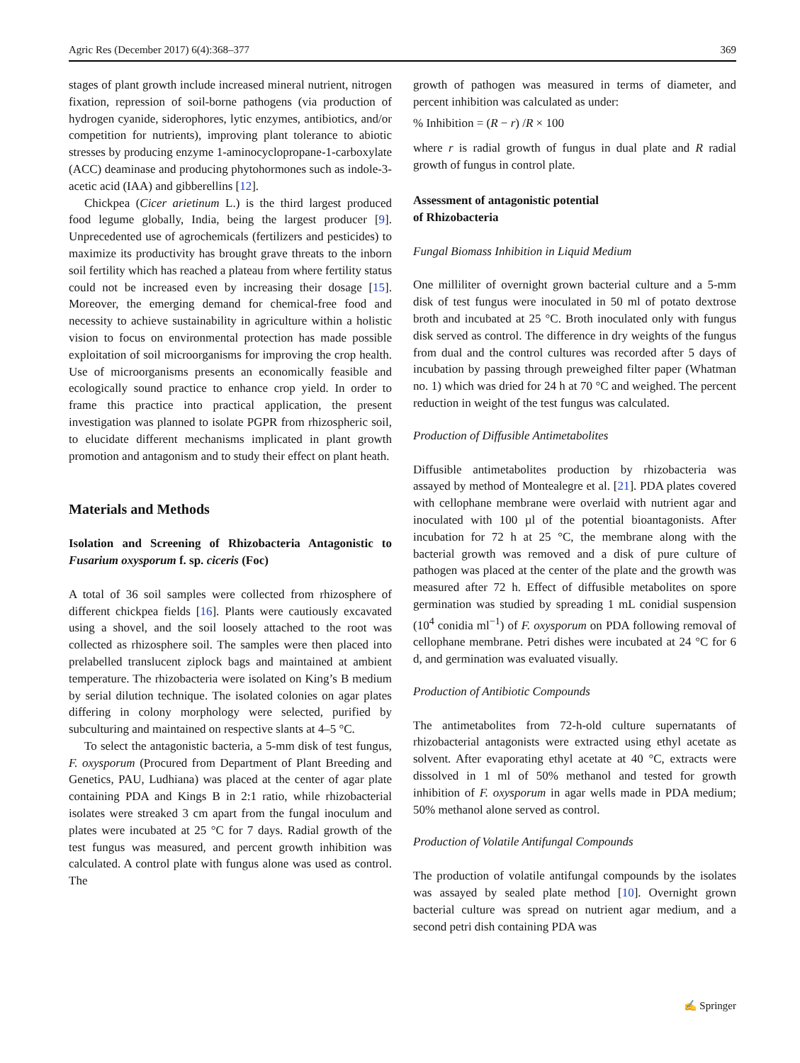Agric Res (December 2017) 6(4):368–377 369
stages of plant growth include increased mineral nutrient, nitrogen fixation, repression of soil-borne pathogens (via production of hydrogen cyanide, siderophores, lytic enzymes, antibiotics, and/or competition for nutrients), improving plant tolerance to abiotic stresses by producing enzyme 1-aminocyclopropane-1-carboxylate (ACC) deaminase and producing phytohormones such as indole-3-acetic acid (IAA) and gibberellins [12].
Chickpea (Cicer arietinum L.) is the third largest produced food legume globally, India, being the largest producer [9]. Unprecedented use of agrochemicals (fertilizers and pesticides) to maximize its productivity has brought grave threats to the inborn soil fertility which has reached a plateau from where fertility status could not be increased even by increasing their dosage [15]. Moreover, the emerging demand for chemical-free food and necessity to achieve sustainability in agriculture within a holistic vision to focus on environmental protection has made possible exploitation of soil microorganisms for improving the crop health. Use of microorganisms presents an economically feasible and ecologically sound practice to enhance crop yield. In order to frame this practice into practical application, the present investigation was planned to isolate PGPR from rhizospheric soil, to elucidate different mechanisms implicated in plant growth promotion and antagonism and to study their effect on plant heath.
Materials and Methods
Isolation and Screening of Rhizobacteria Antagonistic to Fusarium oxysporum f. sp. ciceris (Foc)
A total of 36 soil samples were collected from rhizosphere of different chickpea fields [16]. Plants were cautiously excavated using a shovel, and the soil loosely attached to the root was collected as rhizosphere soil. The samples were then placed into prelabelled translucent ziplock bags and maintained at ambient temperature. The rhizobacteria were isolated on King’s B medium by serial dilution technique. The isolated colonies on agar plates differing in colony morphology were selected, purified by subculturing and maintained on respective slants at 4–5 °C.
To select the antagonistic bacteria, a 5-mm disk of test fungus, F. oxysporum (Procured from Department of Plant Breeding and Genetics, PAU, Ludhiana) was placed at the center of agar plate containing PDA and Kings B in 2:1 ratio, while rhizobacterial isolates were streaked 3 cm apart from the fungal inoculum and plates were incubated at 25 °C for 7 days. Radial growth of the test fungus was measured, and percent growth inhibition was calculated. A control plate with fungus alone was used as control. The
growth of pathogen was measured in terms of diameter, and percent inhibition was calculated as under:
% Inhibition = (R − r) /R × 100
where r is radial growth of fungus in dual plate and R radial growth of fungus in control plate.
Assessment of antagonistic potential
of Rhizobacteria
Fungal Biomass Inhibition in Liquid Medium
One milliliter of overnight grown bacterial culture and a 5-mm disk of test fungus were inoculated in 50 ml of potato dextrose broth and incubated at 25 °C. Broth inoculated only with fungus disk served as control. The difference in dry weights of the fungus from dual and the control cultures was recorded after 5 days of incubation by passing through preweighed filter paper (Whatman no. 1) which was dried for 24 h at 70 °C and weighed. The percent reduction in weight of the test fungus was calculated.
Production of Diffusible Antimetabolites
Diffusible antimetabolites production by rhizobacteria was assayed by method of Montealegre et al. [21]. PDA plates covered with cellophane membrane were overlaid with nutrient agar and inoculated with 100 µl of the potential bioantagonists. After incubation for 72 h at 25 °C, the membrane along with the bacterial growth was removed and a disk of pure culture of pathogen was placed at the center of the plate and the growth was measured after 72 h. Effect of diffusible metabolites on spore germination was studied by spreading 1 mL conidial suspension (10<sup>4</sup> conidia ml<sup>−1</sup>) of F. oxysporum on PDA following removal of cellophane membrane. Petri dishes were incubated at 24 °C for 6 d, and germination was evaluated visually.
Production of Antibiotic Compounds
The antimetabolites from 72-h-old culture supernatants of rhizobacterial antagonists were extracted using ethyl acetate as solvent. After evaporating ethyl acetate at 40 °C, extracts were dissolved in 1 ml of 50% methanol and tested for growth inhibition of F. oxysporum in agar wells made in PDA medium; 50% methanol alone served as control.
Production of Volatile Antifungal Compounds
The production of volatile antifungal compounds by the isolates was assayed by sealed plate method [10]. Overnight grown bacterial culture was spread on nutrient agar medium, and a second petri dish containing PDA was
✍ Springer